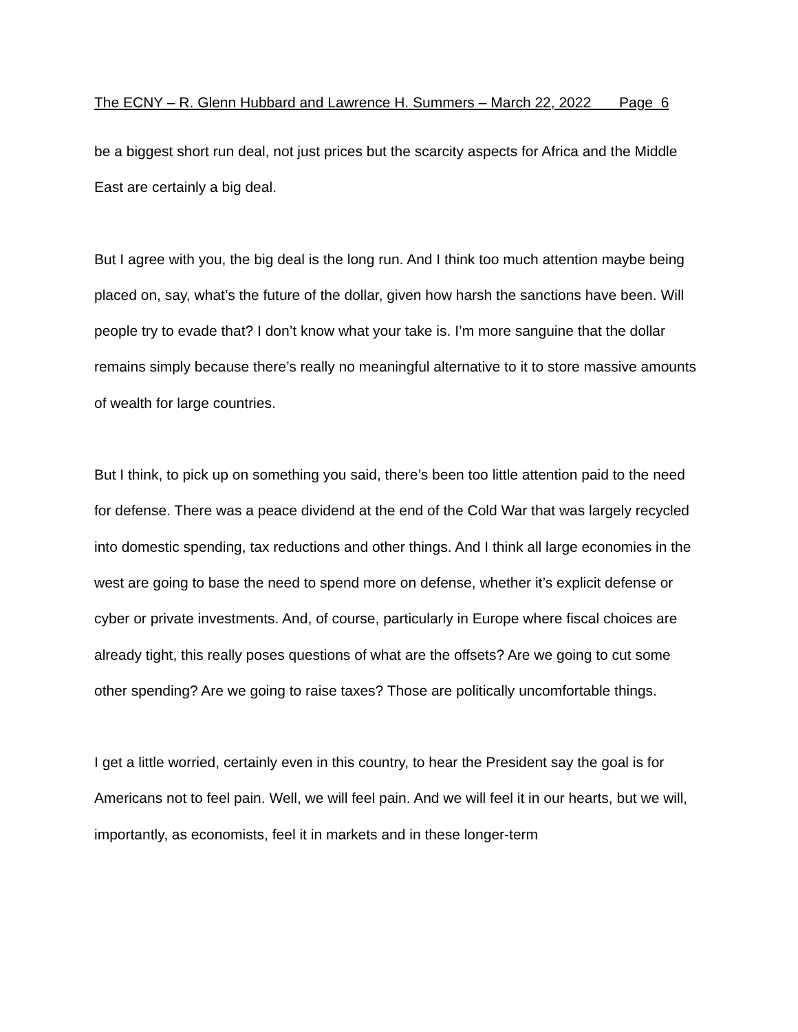The ECNY – R. Glenn Hubbard and Lawrence H. Summers – March 22, 2022 Page 6
be a biggest short run deal, not just prices but the scarcity aspects for Africa and the Middle East are certainly a big deal.
But I agree with you, the big deal is the long run. And I think too much attention maybe being placed on, say, what’s the future of the dollar, given how harsh the sanctions have been. Will people try to evade that? I don’t know what your take is. I’m more sanguine that the dollar remains simply because there’s really no meaningful alternative to it to store massive amounts of wealth for large countries.
But I think, to pick up on something you said, there’s been too little attention paid to the need for defense. There was a peace dividend at the end of the Cold War that was largely recycled into domestic spending, tax reductions and other things. And I think all large economies in the west are going to base the need to spend more on defense, whether it’s explicit defense or cyber or private investments. And, of course, particularly in Europe where fiscal choices are already tight, this really poses questions of what are the offsets? Are we going to cut some other spending? Are we going to raise taxes? Those are politically uncomfortable things.
I get a little worried, certainly even in this country, to hear the President say the goal is for Americans not to feel pain. Well, we will feel pain. And we will feel it in our hearts, but we will, importantly, as economists, feel it in markets and in these longer-term